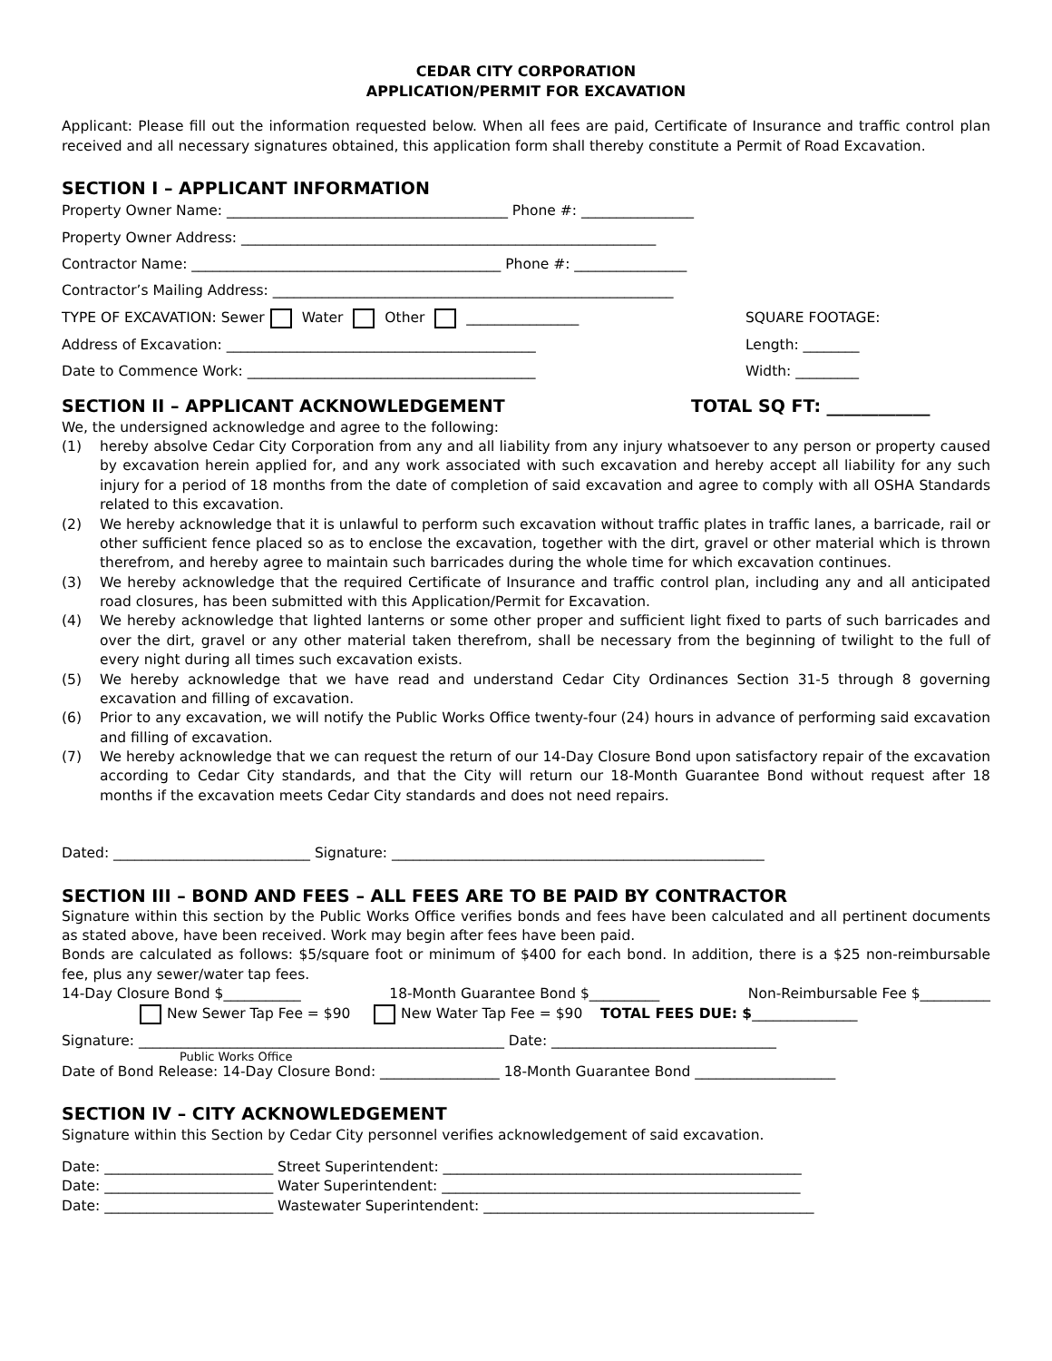CEDAR CITY CORPORATION
APPLICATION/PERMIT FOR EXCAVATION
Applicant: Please fill out the information requested below. When all fees are paid, Certificate of Insurance and traffic control plan received and all necessary signatures obtained, this application form shall thereby constitute a Permit of Road Excavation.
SECTION I – APPLICANT INFORMATION
Property Owner Name: ________________________________________ Phone #: ________________
Property Owner Address: ___________________________________________________________
Contractor Name: ____________________________________________ Phone #: ________________
Contractor’s Mailing Address: _________________________________________________________
TYPE OF EXCAVATION: Sewer Water Other ________________ SQUARE FOOTAGE:
Address of Excavation: ____________________________________________ Length: ________
Date to Commence Work: _________________________________________ Width: _________
SECTION II – APPLICANT ACKNOWLEDGEMENT TOTAL SQ FT: ____________
We, the undersigned acknowledge and agree to the following:
(1) hereby absolve Cedar City Corporation from any and all liability from any injury whatsoever to any person or property caused by excavation herein applied for, and any work associated with such excavation and hereby accept all liability for any such injury for a period of 18 months from the date of completion of said excavation and agree to comply with all OSHA Standards related to this excavation.
(2) We hereby acknowledge that it is unlawful to perform such excavation without traffic plates in traffic lanes, a barricade, rail or other sufficient fence placed so as to enclose the excavation, together with the dirt, gravel or other material which is thrown therefrom, and hereby agree to maintain such barricades during the whole time for which excavation continues.
(3) We hereby acknowledge that the required Certificate of Insurance and traffic control plan, including any and all anticipated road closures, has been submitted with this Application/Permit for Excavation.
(4) We hereby acknowledge that lighted lanterns or some other proper and sufficient light fixed to parts of such barricades and over the dirt, gravel or any other material taken therefrom, shall be necessary from the beginning of twilight to the full of every night during all times such excavation exists.
(5) We hereby acknowledge that we have read and understand Cedar City Ordinances Section 31-5 through 8 governing excavation and filling of excavation.
(6) Prior to any excavation, we will notify the Public Works Office twenty-four (24) hours in advance of performing said excavation and filling of excavation.
(7) We hereby acknowledge that we can request the return of our 14-Day Closure Bond upon satisfactory repair of the excavation according to Cedar City standards, and that the City will return our 18-Month Guarantee Bond without request after 18 months if the excavation meets Cedar City standards and does not need repairs.
Dated: ____________________________ Signature: _____________________________________________________
SECTION III – BOND AND FEES – ALL FEES ARE TO BE PAID BY CONTRACTOR
Signature within this section by the Public Works Office verifies bonds and fees have been calculated and all pertinent documents as stated above, have been received. Work may begin after fees have been paid.
Bonds are calculated as follows: $5/square foot or minimum of $400 for each bond. In addition, there is a $25 non-reimbursable fee, plus any sewer/water tap fees.
14-Day Closure Bond $___________ 18-Month Guarantee Bond $__________ Non-Reimbursable Fee $__________
New Sewer Tap Fee = $90 New Water Tap Fee = $90 TOTAL FEES DUE: $_______________
Signature: ____________________________________________________ Date: ________________________________
Public Works Office
Date of Bond Release: 14-Day Closure Bond: _________________ 18-Month Guarantee Bond ____________________
SECTION IV – CITY ACKNOWLEDGEMENT
Signature within this Section by Cedar City personnel verifies acknowledgement of said excavation.
Date: ________________________ Street Superintendent: ___________________________________________________
Date: ________________________ Water Superintendent: ___________________________________________________
Date: ________________________ Wastewater Superintendent: _______________________________________________